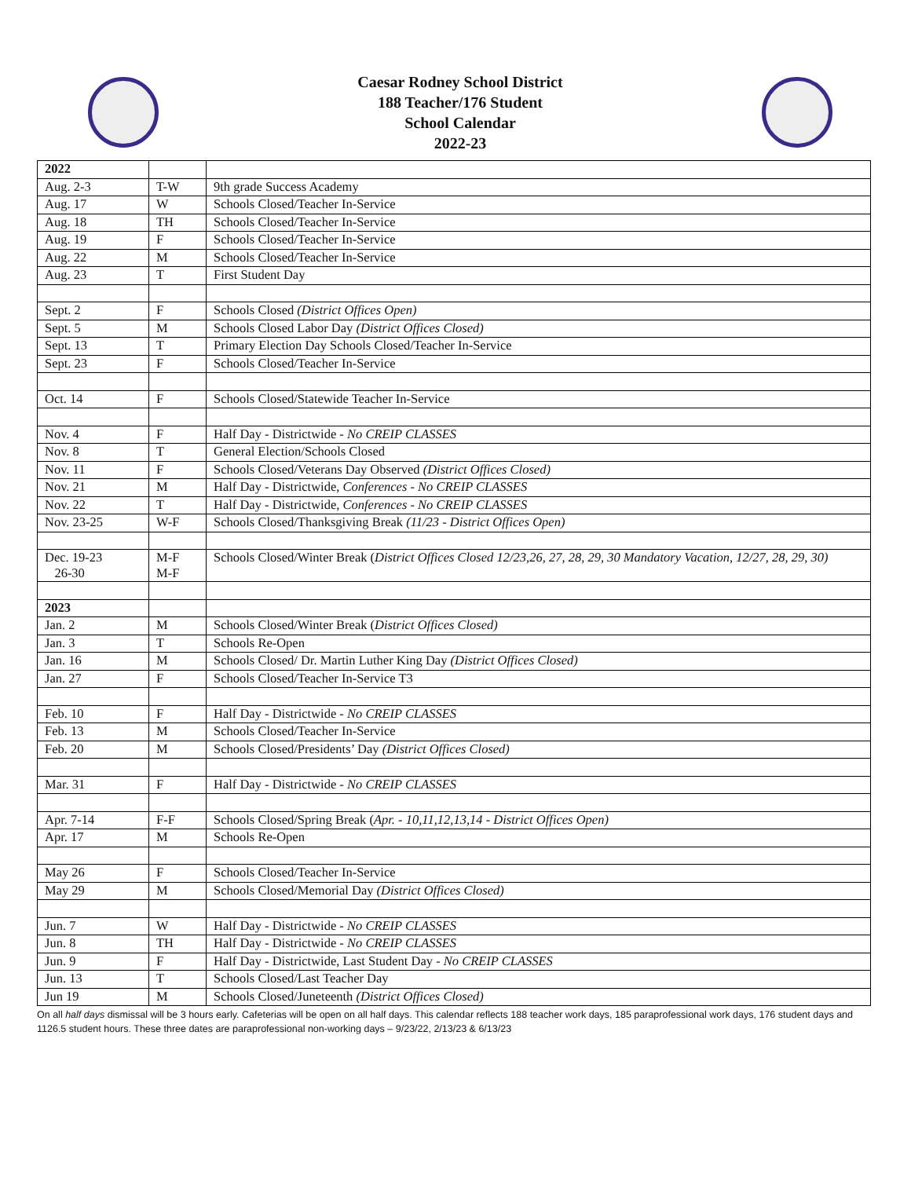Caesar Rodney School District
188 Teacher/176 Student
School Calendar
2022-23
| 2022 | | |
| Aug. 2-3 | T-W | 9th grade Success Academy |
| Aug. 17 | W | Schools Closed/Teacher In-Service |
| Aug. 18 | TH | Schools Closed/Teacher In-Service |
| Aug. 19 | F | Schools Closed/Teacher In-Service |
| Aug. 22 | M | Schools Closed/Teacher In-Service |
| Aug. 23 | T | First Student Day |
| Sept. 2 | F | Schools Closed (District Offices Open) |
| Sept. 5 | M | Schools Closed Labor Day (District Offices Closed) |
| Sept. 13 | T | Primary Election Day Schools Closed/Teacher In-Service |
| Sept. 23 | F | Schools Closed/Teacher In-Service |
| Oct. 14 | F | Schools Closed/Statewide Teacher In-Service |
| Nov. 4 | F | Half Day - Districtwide - No CREIP CLASSES |
| Nov. 8 | T | General Election/Schools Closed |
| Nov. 11 | F | Schools Closed/Veterans Day Observed (District Offices Closed) |
| Nov. 21 | M | Half Day - Districtwide, Conferences - No CREIP CLASSES |
| Nov. 22 | T | Half Day - Districtwide, Conferences - No CREIP CLASSES |
| Nov. 23-25 | W-F | Schools Closed/Thanksgiving Break (11/23 - District Offices Open) |
| Dec. 19-23 26-30 | M-F M-F | Schools Closed/Winter Break ( District Offices Closed 12/23,26, 27, 28, 29, 30 Mandatory Vacation, 12/27, 28, 29, 30) |
| 2023 | | |
| Jan. 2 | M | Schools Closed/Winter Break ( District Offices Closed) |
| Jan. 3 | T | Schools Re-Open |
| Jan. 16 | M | Schools Closed/ Dr. Martin Luther King Day (District Offices Closed) |
| Jan. 27 | F | Schools Closed/Teacher In-Service T3 |
| Feb. 10 | F | Half Day - Districtwide - No CREIP CLASSES |
| Feb. 13 | M | Schools Closed/Teacher In-Service |
| Feb. 20 | M | Schools Closed/Presidents’ Day (District Offices Closed) |
| Mar. 31 | F | Half Day - Districtwide - No CREIP CLASSES |
| Apr. 7-14 | F-F | Schools Closed/Spring Break ( Apr. - 10,11,12,13,14 - District Offices Open) |
| Apr. 17 | M | Schools Re-Open |
| May 26 | F | Schools Closed/Teacher In-Service |
| May 29 | M | Schools Closed/Memorial Day (District Offices Closed) |
| Jun. 7 | W | Half Day - Districtwide - No CREIP CLASSES |
| Jun. 8 | TH | Half Day - Districtwide - No CREIP CLASSES |
| Jun. 9 | F | Half Day - Districtwide, Last Student Day - No CREIP CLASSES |
| Jun. 13 | T | Schools Closed/Last Teacher Day |
| Jun 19 | M | Schools Closed/Juneteenth (District Offices Closed) |
On all half days dismissal will be 3 hours early. Cafeterias will be open on all half days. This calendar reflects 188 teacher work days, 185 paraprofessional work days, 176 student days and 1126.5 student hours. These three dates are paraprofessional non-working days – 9/23/22, 2/13/23 & 6/13/23